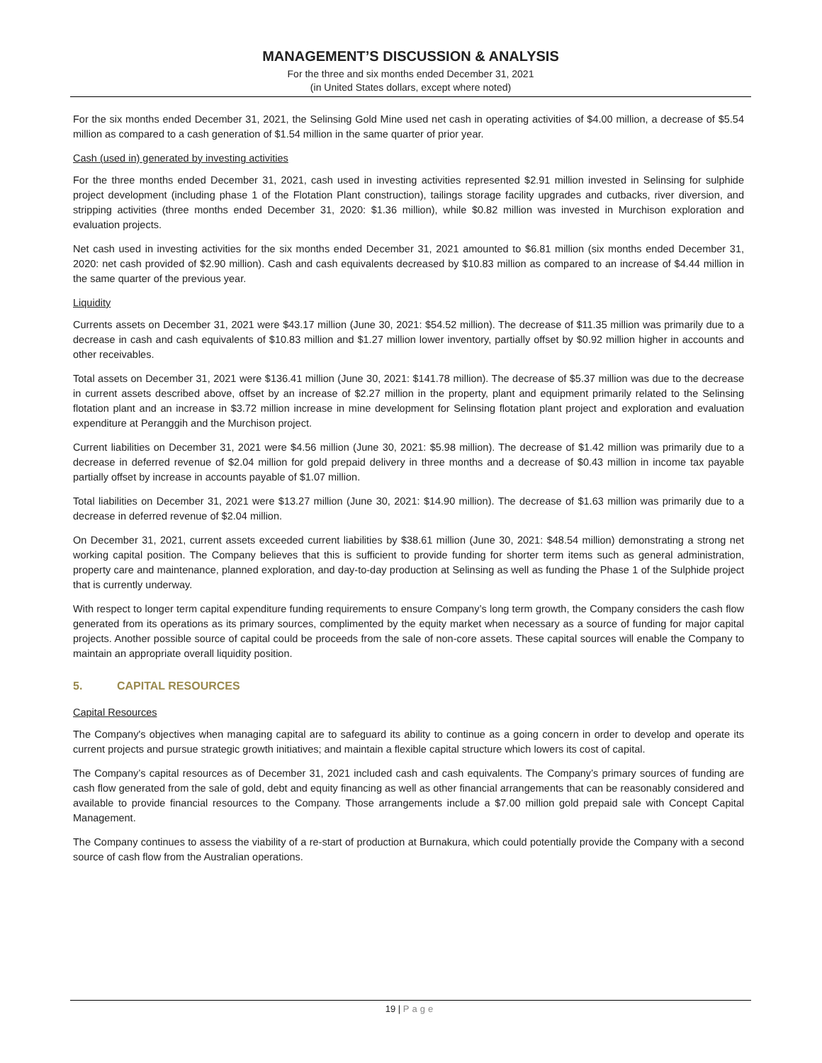MANAGEMENT’S DISCUSSION & ANALYSIS
For the three and six months ended December 31, 2021
(in United States dollars, except where noted)
For the six months ended December 31, 2021, the Selinsing Gold Mine used net cash in operating activities of $4.00 million, a decrease of $5.54 million as compared to a cash generation of $1.54 million in the same quarter of prior year.
Cash (used in) generated by investing activities
For the three months ended December 31, 2021, cash used in investing activities represented $2.91 million invested in Selinsing for sulphide project development (including phase 1 of the Flotation Plant construction), tailings storage facility upgrades and cutbacks, river diversion, and stripping activities (three months ended December 31, 2020: $1.36 million), while $0.82 million was invested in Murchison exploration and evaluation projects.
Net cash used in investing activities for the six months ended December 31, 2021 amounted to $6.81 million (six months ended December 31, 2020: net cash provided of $2.90 million). Cash and cash equivalents decreased by $10.83 million as compared to an increase of $4.44 million in the same quarter of the previous year.
Liquidity
Currents assets on December 31, 2021 were $43.17 million (June 30, 2021: $54.52 million). The decrease of $11.35 million was primarily due to a decrease in cash and cash equivalents of $10.83 million and $1.27 million lower inventory, partially offset by $0.92 million higher in accounts and other receivables.
Total assets on December 31, 2021 were $136.41 million (June 30, 2021: $141.78 million). The decrease of $5.37 million was due to the decrease in current assets described above, offset by an increase of $2.27 million in the property, plant and equipment primarily related to the Selinsing flotation plant and an increase in $3.72 million increase in mine development for Selinsing flotation plant project and exploration and evaluation expenditure at Peranggih and the Murchison project.
Current liabilities on December 31, 2021 were $4.56 million (June 30, 2021: $5.98 million). The decrease of $1.42 million was primarily due to a decrease in deferred revenue of $2.04 million for gold prepaid delivery in three months and a decrease of $0.43 million in income tax payable partially offset by increase in accounts payable of $1.07 million.
Total liabilities on December 31, 2021 were $13.27 million (June 30, 2021: $14.90 million). The decrease of $1.63 million was primarily due to a decrease in deferred revenue of $2.04 million.
On December 31, 2021, current assets exceeded current liabilities by $38.61 million (June 30, 2021: $48.54 million) demonstrating a strong net working capital position. The Company believes that this is sufficient to provide funding for shorter term items such as general administration, property care and maintenance, planned exploration, and day-to-day production at Selinsing as well as funding the Phase 1 of the Sulphide project that is currently underway.
With respect to longer term capital expenditure funding requirements to ensure Company’s long term growth, the Company considers the cash flow generated from its operations as its primary sources, complimented by the equity market when necessary as a source of funding for major capital projects. Another possible source of capital could be proceeds from the sale of non-core assets. These capital sources will enable the Company to maintain an appropriate overall liquidity position.
5. CAPITAL RESOURCES
Capital Resources
The Company's objectives when managing capital are to safeguard its ability to continue as a going concern in order to develop and operate its current projects and pursue strategic growth initiatives; and maintain a flexible capital structure which lowers its cost of capital.
The Company’s capital resources as of December 31, 2021 included cash and cash equivalents. The Company’s primary sources of funding are cash flow generated from the sale of gold, debt and equity financing as well as other financial arrangements that can be reasonably considered and available to provide financial resources to the Company. Those arrangements include a $7.00 million gold prepaid sale with Concept Capital Management.
The Company continues to assess the viability of a re-start of production at Burnakura, which could potentially provide the Company with a second source of cash flow from the Australian operations.
19 | Page